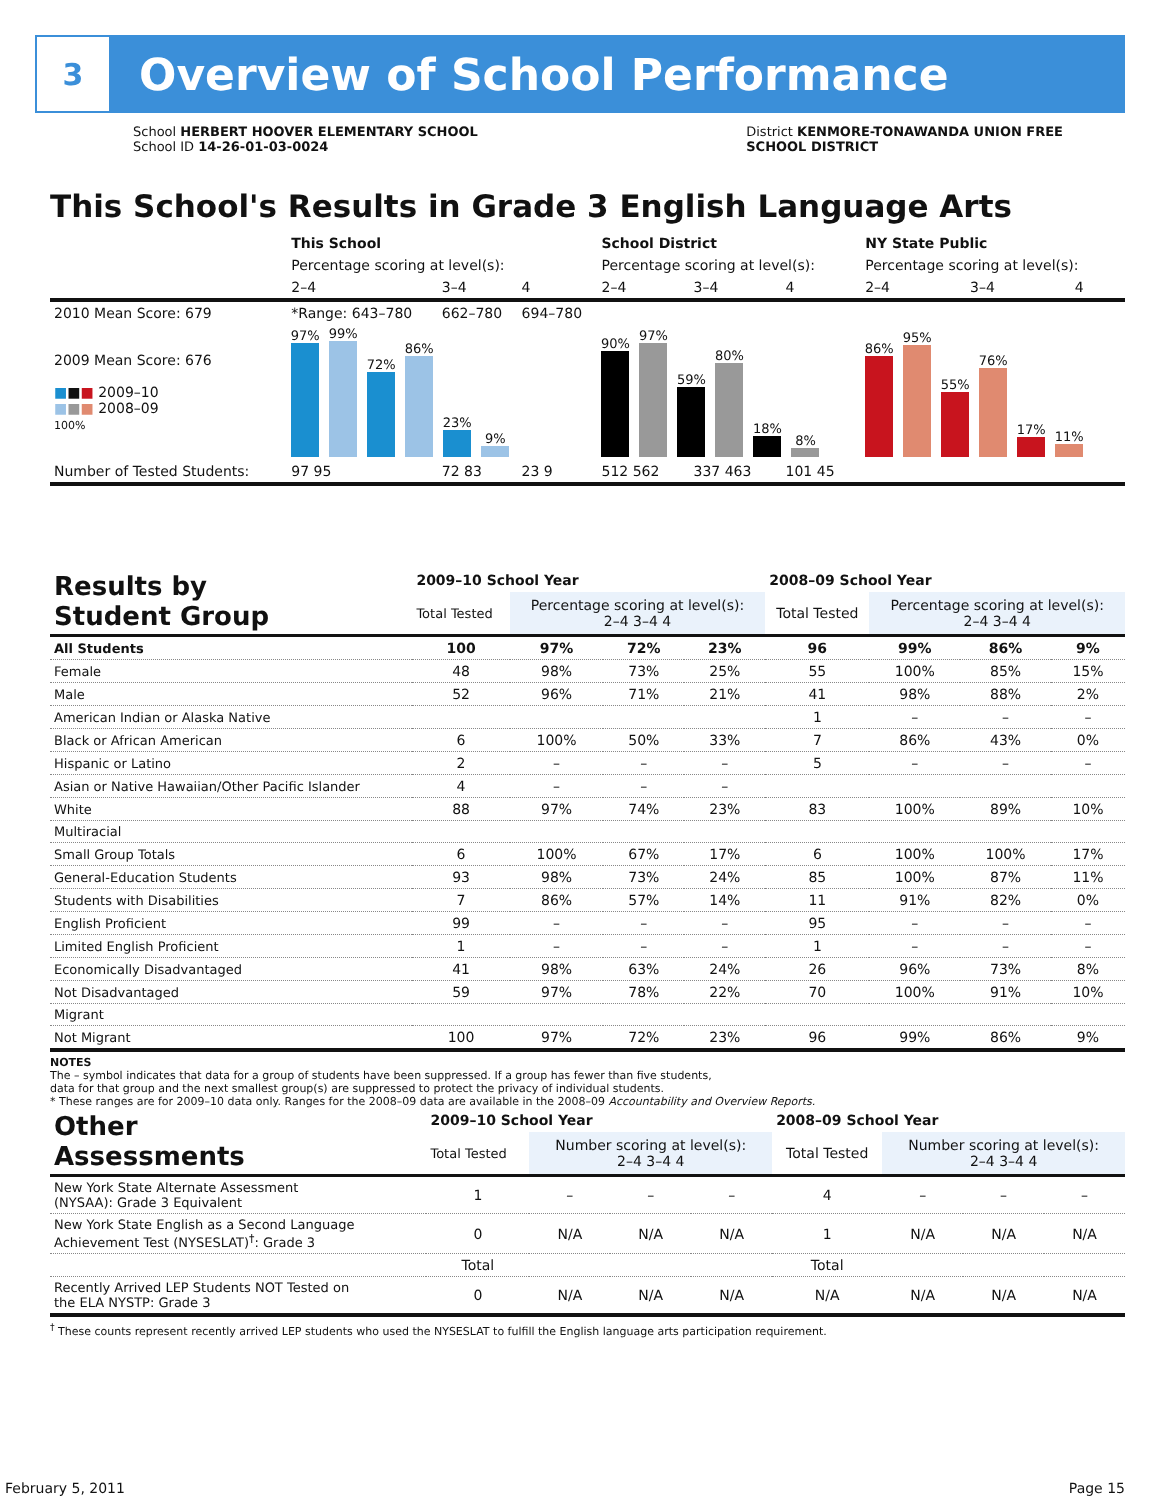3
Overview of School Performance
School HERBERT HOOVER ELEMENTARY SCHOOL
School ID 14-26-01-03-0024
District KENMORE-TONAWANDA UNION FREE
SCHOOL DISTRICT
This School's Results in Grade 3 English Language Arts
| | This School | | | School District | | | NY State Public | | |
| | Percentage scoring at level(s): | | | Percentage scoring at level(s): | | | Percentage scoring at level(s): | | |
| | 2–4 | 3–4 | 4 | 2–4 | 3–4 | 4 | 2–4 | 3–4 | 4 |
| 2010 Mean Score: 679 | *Range: 643–780 | 662–780 | 694–780 | | | | | | |
| 2009 Mean Score: 676 ■ ■ ■ 2009–10 ■ ■ ■ 2008–09 100% | 97% 99% 72% 86% 23% 9% | | | 90% 97% 59% 80% 18% 8% | | | 86% 95% 55% 76% 17% 11% | | |
| Number of Tested Students: | 97 95 | 72 83 | 23 9 | 512 562 | 337 463 | 101 45 | | | |
| Results by Student Group | 2009–10 School Year | | | | 2008–09 School Year | | | |
| --- | --- | --- | --- | --- | --- | --- | --- | --- |
| | Total Tested | Percentage scoring at level(s): 2–4 3–4 4 | | | Total Tested | Percentage scoring at level(s): 2–4 3–4 4 | | |
| All Students | 100 | 97% | 72% | 23% | 96 | 99% | 86% | 9% |
| Female | 48 | 98% | 73% | 25% | 55 | 100% | 85% | 15% |
| Male | 52 | 96% | 71% | 21% | 41 | 98% | 88% | 2% |
| American Indian or Alaska Native | | | | | 1 | – | – | – |
| Black or African American | 6 | 100% | 50% | 33% | 7 | 86% | 43% | 0% |
| Hispanic or Latino | 2 | – | – | – | 5 | – | – | – |
| Asian or Native Hawaiian/Other Pacific Islander | 4 | – | – | – | | | | |
| White | 88 | 97% | 74% | 23% | 83 | 100% | 89% | 10% |
| Multiracial | | | | | | | | |
| Small Group Totals | 6 | 100% | 67% | 17% | 6 | 100% | 100% | 17% |
| General-Education Students | 93 | 98% | 73% | 24% | 85 | 100% | 87% | 11% |
| Students with Disabilities | 7 | 86% | 57% | 14% | 11 | 91% | 82% | 0% |
| English Proficient | 99 | – | – | – | 95 | – | – | – |
| Limited English Proficient | 1 | – | – | – | 1 | – | – | – |
| Economically Disadvantaged | 41 | 98% | 63% | 24% | 26 | 96% | 73% | 8% |
| Not Disadvantaged | 59 | 97% | 78% | 22% | 70 | 100% | 91% | 10% |
| Migrant | | | | | | | | |
| Not Migrant | 100 | 97% | 72% | 23% | 96 | 99% | 86% | 9% |
NOTES
The – symbol indicates that data for a group of students have been suppressed. If a group has fewer than five students,
data for that group and the next smallest group(s) are suppressed to protect the privacy of individual students.
* These ranges are for 2009–10 data only. Ranges for the 2008–09 data are available in the 2008–09 Accountability and Overview Reports.
| Other Assessments | 2009–10 School Year | | | | 2008–09 School Year | | | |
| --- | --- | --- | --- | --- | --- | --- | --- | --- |
| | Total Tested | Number scoring at level(s): 2–4 3–4 4 | | | Total Tested | Number scoring at level(s): 2–4 3–4 4 | | |
| New York State Alternate Assessment (NYSAA): Grade 3 Equivalent | 1 | – | – | – | 4 | – | – | – |
| New York State English as a Second Language Achievement Test (NYSESLAT)<sup>†</sup>: Grade 3 | 0 | N/A | N/A | N/A | 1 | N/A | N/A | N/A |
| | Total | | | | Total | | | |
| Recently Arrived LEP Students NOT Tested on the ELA NYSTP: Grade 3 | 0 | N/A | N/A | N/A | N/A | N/A | N/A | N/A |
<sup>†</sup> These counts represent recently arrived LEP students who used the NYSESLAT to fulfill the English language arts participation requirement.
February 5, 2011 Page 15